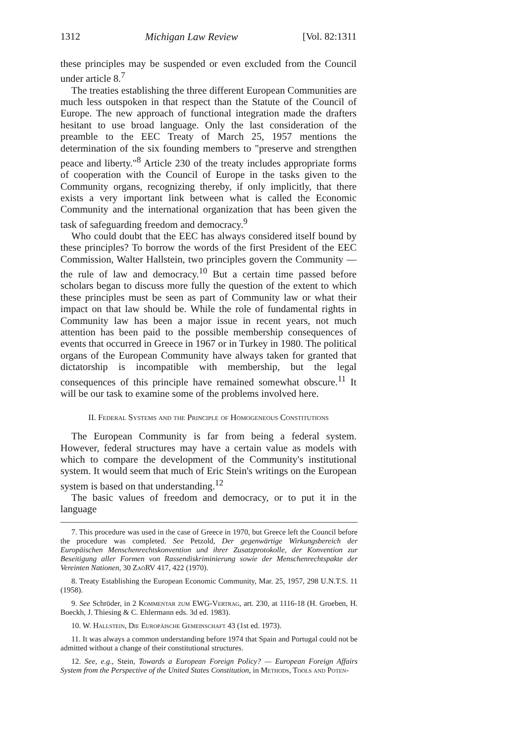1312 Michigan Law Review [Vol. 82:1311
these principles may be suspended or even excluded from the Council under article 8.<sup>7</sup>
The treaties establishing the three different European Communities are much less outspoken in that respect than the Statute of the Council of Europe. The new approach of functional integration made the drafters hesitant to use broad language. Only the last consideration of the preamble to the EEC Treaty of March 25, 1957 mentions the determination of the six founding members to "preserve and strengthen peace and liberty."<sup>8</sup> Article 230 of the treaty includes appropriate forms of cooperation with the Council of Europe in the tasks given to the Community organs, recognizing thereby, if only implicitly, that there exists a very important link between what is called the Economic Community and the international organization that has been given the task of safeguarding freedom and democracy.<sup>9</sup>
Who could doubt that the EEC has always considered itself bound by these principles? To borrow the words of the first President of the EEC Commission, Walter Hallstein, two principles govern the Community — the rule of law and democracy.<sup>10</sup> But a certain time passed before scholars began to discuss more fully the question of the extent to which these principles must be seen as part of Community law or what their impact on that law should be. While the role of fundamental rights in Community law has been a major issue in recent years, not much attention has been paid to the possible membership consequences of events that occurred in Greece in 1967 or in Turkey in 1980. The political organs of the European Community have always taken for granted that dictatorship is incompatible with membership, but the legal consequences of this principle have remained somewhat obscure.<sup>11</sup> It will be our task to examine some of the problems involved here.
II. Federal Systems and the Principle of Homogeneous Constitutions
The European Community is far from being a federal system. However, federal structures may have a certain value as models with which to compare the development of the Community's institutional system. It would seem that much of Eric Stein's writings on the European system is based on that understanding.<sup>12</sup>
The basic values of freedom and democracy, or to put it in the language
7. This procedure was used in the case of Greece in 1970, but Greece left the Council before the procedure was completed. See Petzold, Der gegenwärtige Wirkungsbereich der Europäischen Menschenrechtskonvention und ihrer Zusatzprotokolle, der Konvention zur Beseitigung aller Formen von Rassendiskriminierung sowie der Menschenrechtspakte der Vereinten Nationen, 30 ZaöRV 417, 422 (1970).
8. Treaty Establishing the European Economic Community, Mar. 25, 1957, 298 U.N.T.S. 11 (1958).
9. See Schröder, in 2 Kommentar zum EWG-Vertrag, art. 230, at 1116-18 (H. Groeben, H. Boeckh, J. Thiesing & C. Ehlermann eds. 3d ed. 1983).
10. W. Hallstein, Die Europäische Gemeinschaft 43 (1st ed. 1973).
11. It was always a common understanding before 1974 that Spain and Portugal could not be admitted without a change of their constitutional structures.
12. See, e.g., Stein, Towards a European Foreign Policy? — European Foreign Affairs System from the Perspective of the United States Constitution, in Methods, Tools and Poten-